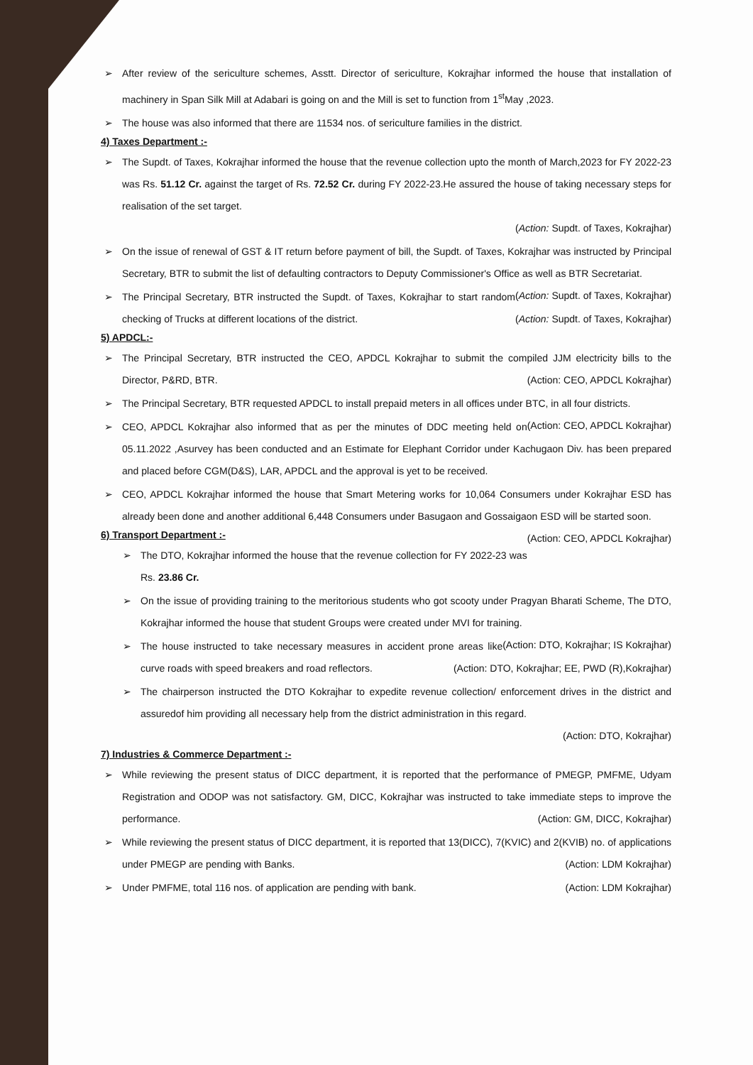➢ After review of the sericulture schemes, Asstt. Director of sericulture, Kokrajhar informed the house that installation of machinery in Span Silk Mill at Adabari is going on and the Mill is set to function from 1<sup>st</sup>May ,2023.
➢ The house was also informed that there are 11534 nos. of sericulture families in the district.
4) Taxes Department :-
➢ The Supdt. of Taxes, Kokrajhar informed the house that the revenue collection upto the month of March,2023 for FY 2022-23 was Rs. 51.12 Cr. against the target of Rs. 72.52 Cr. during FY 2022-23.He assured the house of taking necessary steps for realisation of the set target.
(Action: Supdt. of Taxes, Kokrajhar)
➢ On the issue of renewal of GST & IT return before payment of bill, the Supdt. of Taxes, Kokrajhar was instructed by Principal Secretary, BTR to submit the list of defaulting contractors to Deputy Commissioner's Office as well as BTR Secretariat. (Action: Supdt. of Taxes, Kokrajhar)
➢ The Principal Secretary, BTR instructed the Supdt. of Taxes, Kokrajhar to start random checking of Trucks at different locations of the district. (Action: Supdt. of Taxes, Kokrajhar)
5) APDCL:-
➢ The Principal Secretary, BTR instructed the CEO, APDCL Kokrajhar to submit the compiled JJM electricity bills to the Director, P&RD, BTR. (Action: CEO, APDCL Kokrajhar)
➢ The Principal Secretary, BTR requested APDCL to install prepaid meters in all offices under BTC, in all four districts. (Action: CEO, APDCL Kokrajhar)
➢ CEO, APDCL Kokrajhar also informed that as per the minutes of DDC meeting held on 05.11.2022 ,Asurvey has been conducted and an Estimate for Elephant Corridor under Kachugaon Div. has been prepared and placed before CGM(D&S), LAR, APDCL and the approval is yet to be received.
➢ CEO, APDCL Kokrajhar informed the house that Smart Metering works for 10,064 Consumers under Kokrajhar ESD has already been done and another additional 6,448 Consumers under Basugaon and Gossaigaon ESD will be started soon. (Action: CEO, APDCL Kokrajhar)
6) Transport Department :-
➢ The DTO, Kokrajhar informed the house that the revenue collection for FY 2022-23 was Rs. 23.86 Cr.
➢ On the issue of providing training to the meritorious students who got scooty under Pragyan Bharati Scheme, The DTO, Kokrajhar informed the house that student Groups were created under MVI for training. (Action: DTO, Kokrajhar; IS Kokrajhar)
➢ The house instructed to take necessary measures in accident prone areas like curve roads with speed breakers and road reflectors. (Action: DTO, Kokrajhar; EE, PWD (R),Kokrajhar)
➢ The chairperson instructed the DTO Kokrajhar to expedite revenue collection/ enforcement drives in the district and assuredof him providing all necessary help from the district administration in this regard.
(Action: DTO, Kokrajhar)
7) Industries & Commerce Department :-
➢ While reviewing the present status of DICC department, it is reported that the performance of PMEGP, PMFME, Udyam Registration and ODOP was not satisfactory. GM, DICC, Kokrajhar was instructed to take immediate steps to improve the performance. (Action: GM, DICC, Kokrajhar)
➢ While reviewing the present status of DICC department, it is reported that 13(DICC), 7(KVIC) and 2(KVIB) no. of applications under PMEGP are pending with Banks. (Action: LDM Kokrajhar)
➢ Under PMFME, total 116 nos. of application are pending with bank. (Action: LDM Kokrajhar)